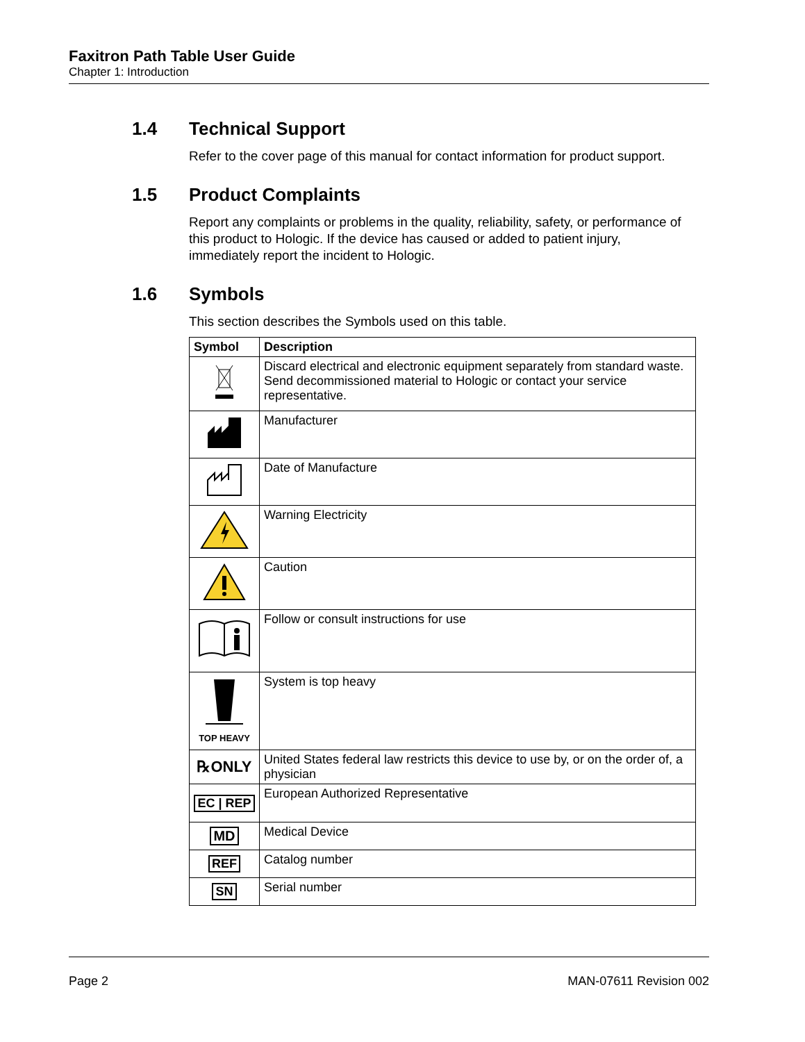Faxitron Path Table User Guide
Chapter 1: Introduction
1.4 Technical Support
Refer to the cover page of this manual for contact information for product support.
1.5 Product Complaints
Report any complaints or problems in the quality, reliability, safety, or performance of this product to Hologic. If the device has caused or added to patient injury, immediately report the incident to Hologic.
1.6 Symbols
This section describes the Symbols used on this table.
| Symbol | Description |
| --- | --- |
| | Discard electrical and electronic equipment separately from standard waste. Send decommissioned material to Hologic or contact your service representative. |
| | Manufacturer |
| | Date of Manufacture |
| | Warning Electricity |
| | Caution |
| | Follow or consult instructions for use |
| TOP HEAVY | System is top heavy |
| ℞ONLY | United States federal law restricts this device to use by, or on the order of, a physician |
| EC / REP | European Authorized Representative |
| MD | Medical Device |
| REF | Catalog number |
| SN | Serial number |
Page 2 MAN-07611 Revision 002